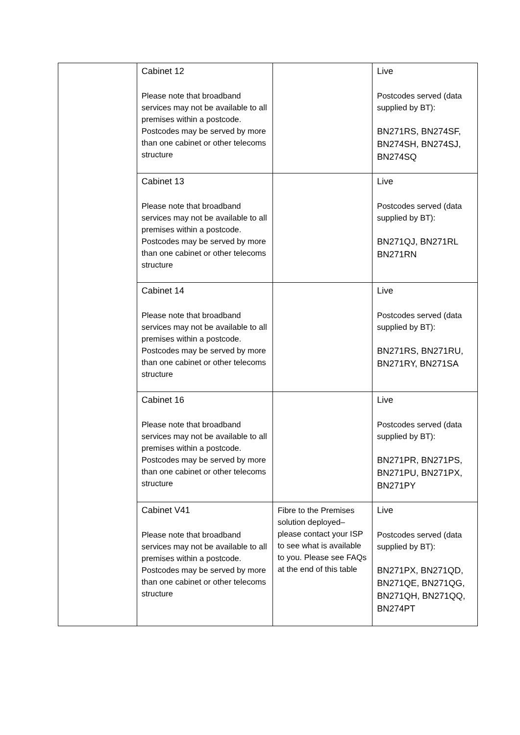| | Cabinet 12 Please note that broadband services may not be available to all premises within a postcode. Postcodes may be served by more than one cabinet or other telecoms structure | | Live Postcodes served (data supplied by BT): BN271RS, BN274SF, BN274SH, BN274SJ, BN274SQ |
| | Cabinet 13 Please note that broadband services may not be available to all premises within a postcode. Postcodes may be served by more than one cabinet or other telecoms structure | | Live Postcodes served (data supplied by BT): BN271QJ, BN271RL BN271RN |
| | Cabinet 14 Please note that broadband services may not be available to all premises within a postcode. Postcodes may be served by more than one cabinet or other telecoms structure | | Live Postcodes served (data supplied by BT): BN271RS, BN271RU, BN271RY, BN271SA |
| | Cabinet 16 Please note that broadband services may not be available to all premises within a postcode. Postcodes may be served by more than one cabinet or other telecoms structure | | Live Postcodes served (data supplied by BT): BN271PR, BN271PS, BN271PU, BN271PX, BN271PY |
| | Cabinet V41 Please note that broadband services may not be available to all premises within a postcode. Postcodes may be served by more than one cabinet or other telecoms structure | Fibre to the Premises solution deployed– please contact your ISP to see what is available to you. Please see FAQs at the end of this table | Live Postcodes served (data supplied by BT): BN271PX, BN271QD, BN271QE, BN271QG, BN271QH, BN271QQ, BN274PT |